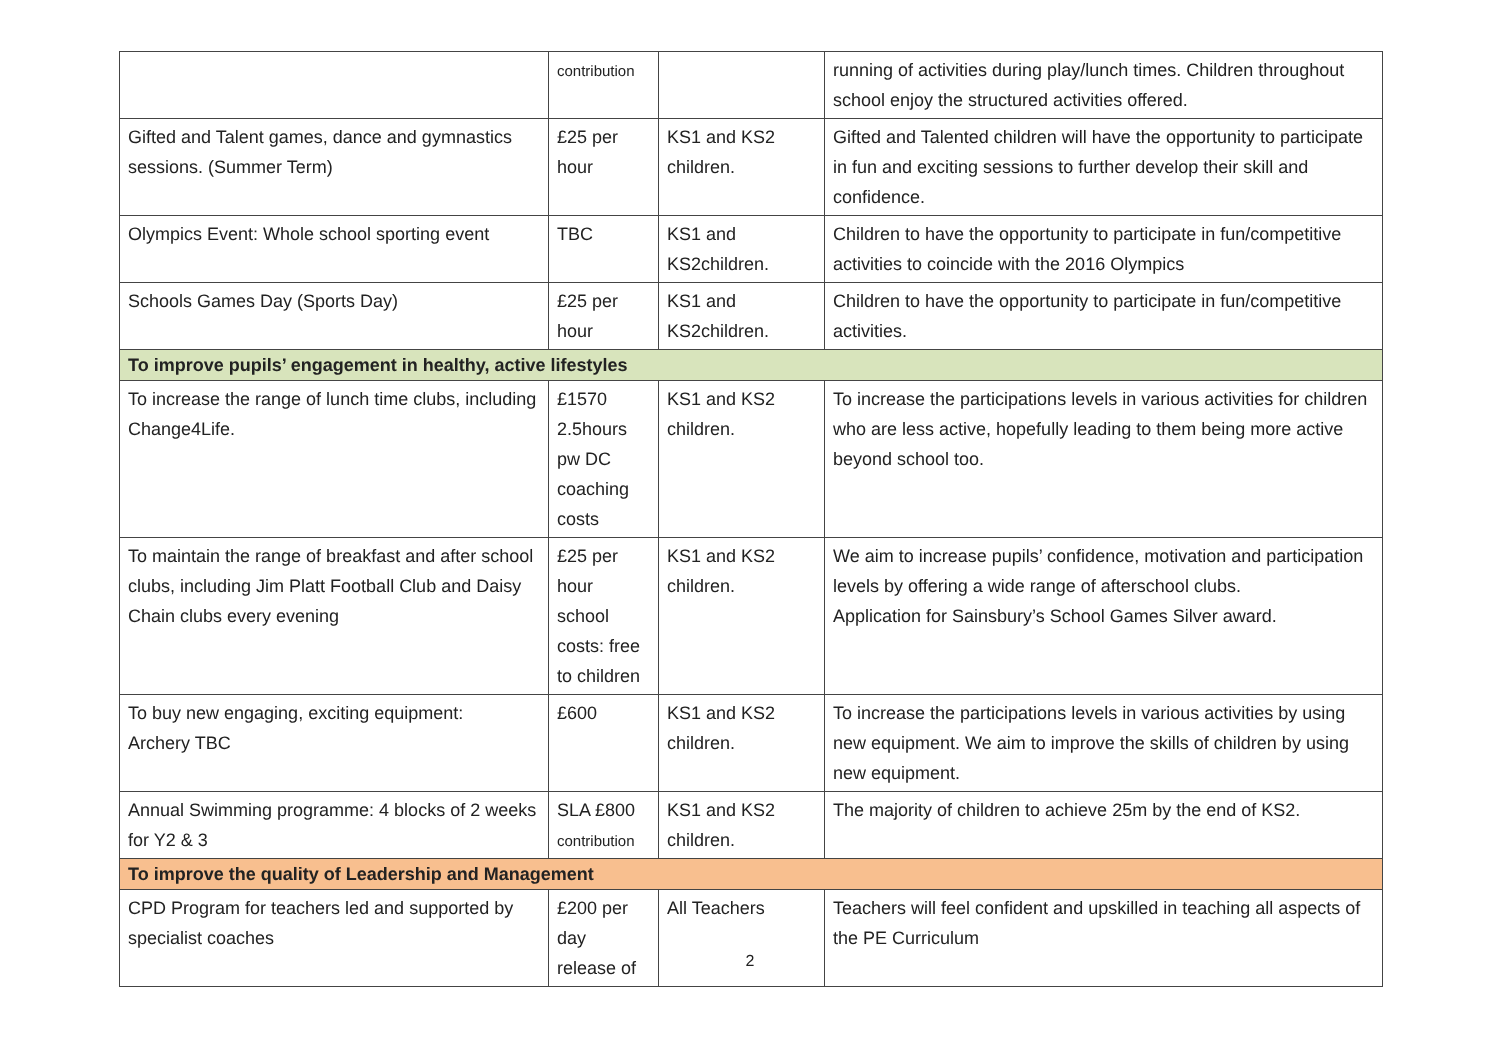| | contribution | | running of activities during play/lunch times. Children throughout school enjoy the structured activities offered. |
| Gifted and Talent games, dance and gymnastics sessions. (Summer Term) | £25 per hour | KS1 and KS2 children. | Gifted and Talented children will have the opportunity to participate in fun and exciting sessions to further develop their skill and confidence. |
| Olympics Event: Whole school sporting event | TBC | KS1 and KS2children. | Children to have the opportunity to participate in fun/competitive activities to coincide with the 2016 Olympics |
| Schools Games Day (Sports Day) | £25 per hour | KS1 and KS2children. | Children to have the opportunity to participate in fun/competitive activities. |
| To improve pupils’ engagement in healthy, active lifestyles | | | |
| To increase the range of lunch time clubs, including Change4Life. | £1570 2.5hours pw DC coaching costs | KS1 and KS2 children. | To increase the participations levels in various activities for children who are less active, hopefully leading to them being more active beyond school too. |
| To maintain the range of breakfast and after school clubs, including Jim Platt Football Club and Daisy Chain clubs every evening | £25 per hour school costs: free to children | KS1 and KS2 children. | We aim to increase pupils’ confidence, motivation and participation levels by offering a wide range of afterschool clubs. Application for Sainsbury’s School Games Silver award. |
| To buy new engaging, exciting equipment: Archery TBC | £600 | KS1 and KS2 children. | To increase the participations levels in various activities by using new equipment. We aim to improve the skills of children by using new equipment. |
| Annual Swimming programme: 4 blocks of 2 weeks for Y2 & 3 | SLA £800 contribution | KS1 and KS2 children. | The majority of children to achieve 25m by the end of KS2. |
| To improve the quality of Leadership and Management | | | |
| CPD Program for teachers led and supported by specialist coaches | £200 per day release of | All Teachers | Teachers will feel confident and upskilled in teaching all aspects of the PE Curriculum |
2